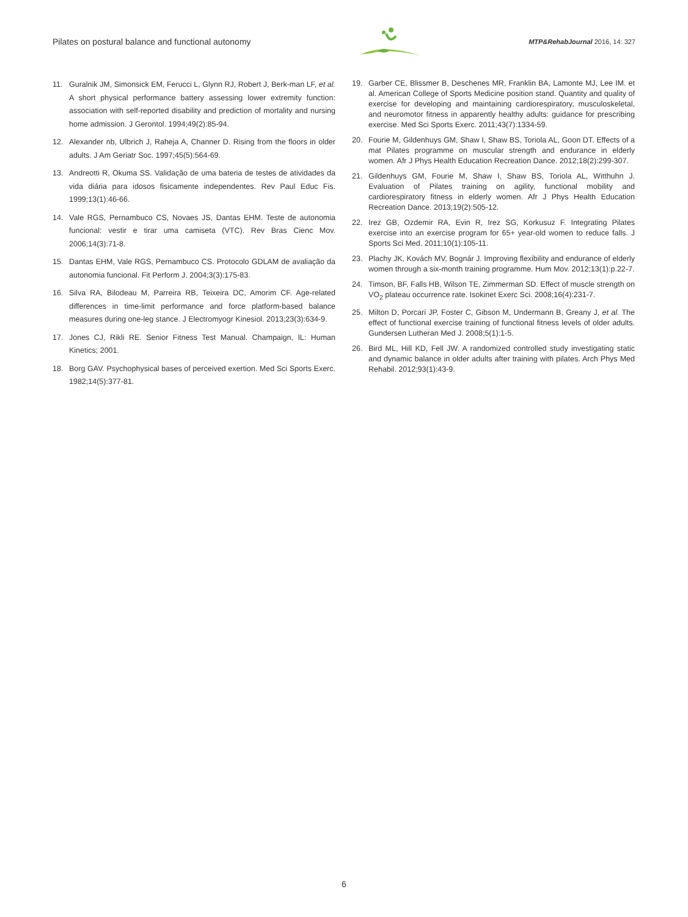Pilates on postural balance and functional autonomy
MTP&RehabJournal 2016, 14: 327
11. Guralnik JM, Simonsick EM, Ferucci L, Glynn RJ, Robert J, Berk-man LF, et al. A short physical performance battery assessing lower extremity function: association with self-reported disability and prediction of mortality and nursing home admission. J Gerontol. 1994;49(2):85-94.
12. Alexander nb, Ulbrich J, Raheja A, Channer D. Rising from the floors in older adults. J Am Geriatr Soc. 1997;45(5):564-69.
13. Andreotti R, Okuma SS. Validação de uma bateria de testes de atividades da vida diária para idosos fisicamente independentes. Rev Paul Educ Fis. 1999;13(1):46-66.
14. Vale RGS, Pernambuco CS, Novaes JS, Dantas EHM. Teste de autonomia funcional: vestir e tirar uma camiseta (VTC). Rev Bras Cienc Mov. 2006;14(3):71-8.
15. Dantas EHM, Vale RGS, Pernambuco CS. Protocolo GDLAM de avaliação da autonomia funcional. Fit Perform J. 2004;3(3):175-83.
16. Silva RA, Bilodeau M, Parreira RB, Teixeira DC, Amorim CF. Age-related differences in time-limit performance and force platform-based balance measures during one-leg stance. J Electromyogr Kinesiol. 2013;23(3):634-9.
17. Jones CJ, Rikli RE. Senior Fitness Test Manual. Champaign, IL: Human Kinetics; 2001.
18. Borg GAV. Psychophysical bases of perceived exertion. Med Sci Sports Exerc. 1982;14(5):377-81.
19. Garber CE, Blissmer B, Deschenes MR, Franklin BA, Lamonte MJ, Lee IM. et al. American College of Sports Medicine position stand. Quantity and quality of exercise for developing and maintaining cardiorespiratory, musculoskeletal, and neuromotor fitness in apparently healthy adults: guidance for prescribing exercise. Med Sci Sports Exerc. 2011;43(7):1334-59.
20. Fourie M, Gildenhuys GM, Shaw I, Shaw BS, Toriola AL, Goon DT. Effects of a mat Pilates programme on muscular strength and endurance in elderly women. Afr J Phys Health Education Recreation Dance. 2012;18(2):299-307.
21. Gildenhuys GM, Fourie M, Shaw I, Shaw BS, Toriola AL, Witthuhn J. Evaluation of Pilates training on agility, functional mobility and cardiorespiratory fitness in elderly women. Afr J Phys Health Education Recreation Dance. 2013;19(2):505-12.
22. Irez GB, Ozdemir RA, Evin R, Irez SG, Korkusuz F. Integrating Pilates exercise into an exercise program for 65+ year-old women to reduce falls. J Sports Sci Med. 2011;10(1):105-11.
23. Plachy JK, Kovách MV, Bognár J. Improving flexibility and endurance of elderly women through a six-month training programme. Hum Mov. 2012;13(1):p.22-7.
24. Timson, BF, Falls HB, Wilson TE, Zimmerman SD. Effect of muscle strength on VO<sub>2</sub> plateau occurrence rate. Isokinet Exerc Sci. 2008;16(4):231-7.
25. Milton D, Porcari JP, Foster C, Gibson M, Undermann B, Greany J, et al. The effect of functional exercise training of functional fitness levels of older adults. Gundersen Lutheran Med J. 2008;5(1):1-5.
26. Bird ML, Hill KD, Fell JW. A randomized controlled study investigating static and dynamic balance in older adults after training with pilates. Arch Phys Med Rehabil. 2012;93(1):43-9.
6